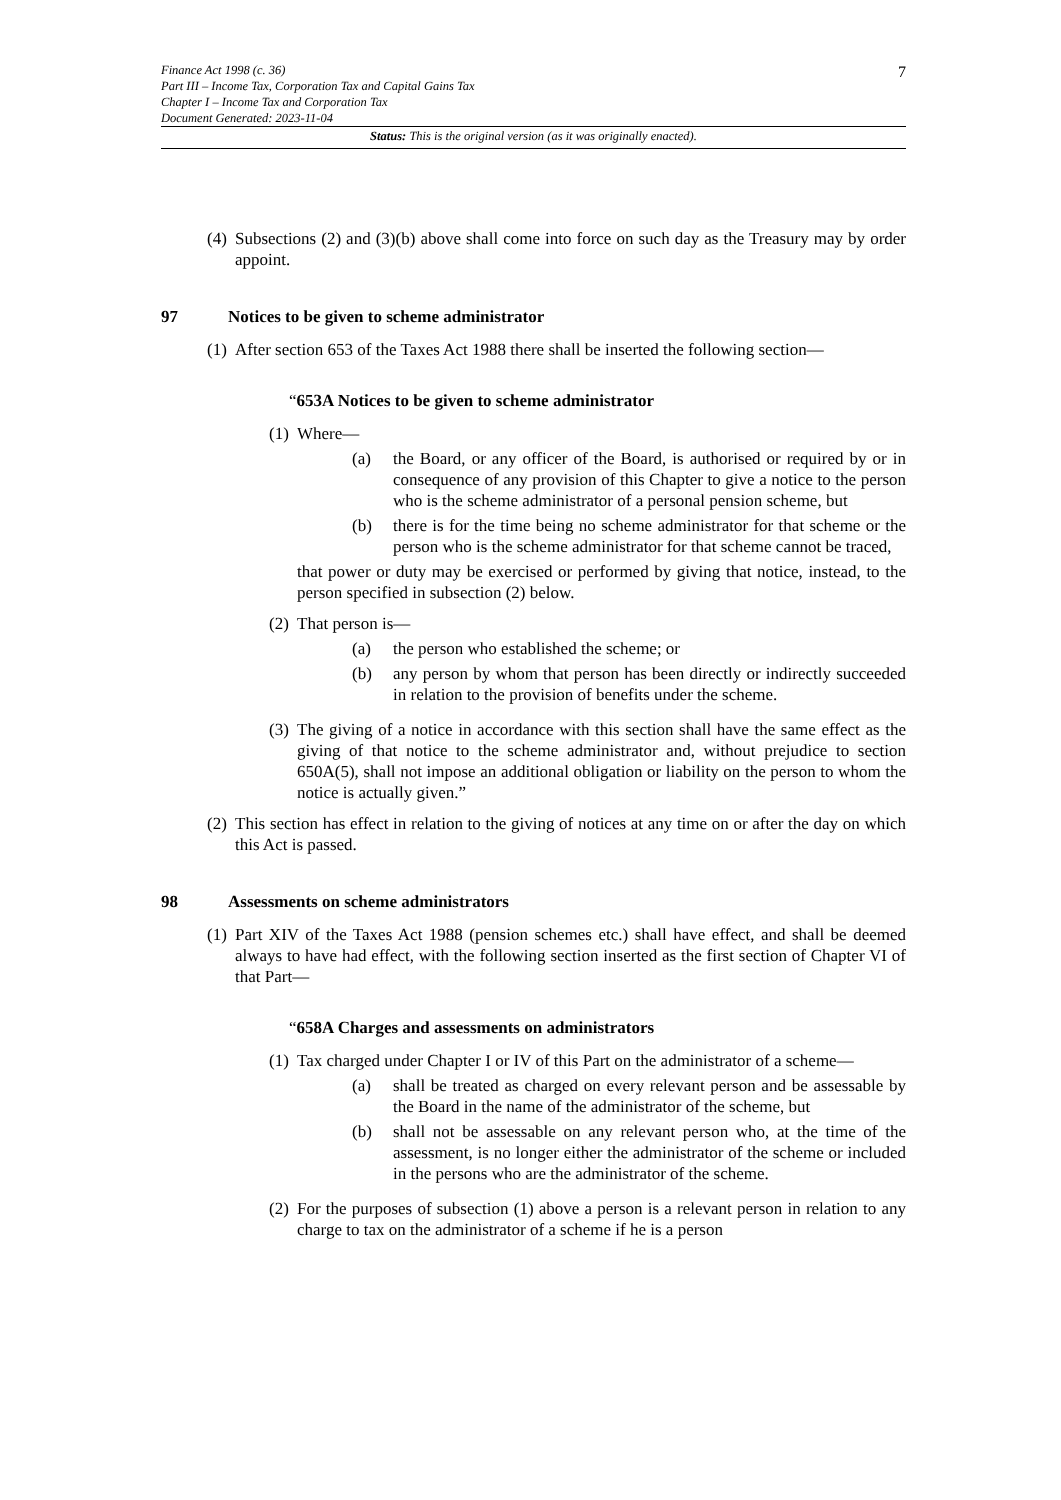7
Finance Act 1998 (c. 36)
Part III – Income Tax, Corporation Tax and Capital Gains Tax
Chapter I – Income Tax and Corporation Tax
Document Generated: 2023-11-04
Status: This is the original version (as it was originally enacted).
(4) Subsections (2) and (3)(b) above shall come into force on such day as the Treasury may by order appoint.
97 Notices to be given to scheme administrator
(1) After section 653 of the Taxes Act 1988 there shall be inserted the following section—
“653A Notices to be given to scheme administrator
(1)
Where—
(a) the Board, or any officer of the Board, is authorised or required by or in consequence of any provision of this Chapter to give a notice to the person who is the scheme administrator of a personal pension scheme, but
(b) there is for the time being no scheme administrator for that scheme or the person who is the scheme administrator for that scheme cannot be traced,
that power or duty may be exercised or performed by giving that notice, instead, to the person specified in subsection (2) below.
(2)
That person is—
(a) the person who established the scheme; or
(b) any person by whom that person has been directly or indirectly succeeded in relation to the provision of benefits under the scheme.
(3) The giving of a notice in accordance with this section shall have the same effect as the giving of that notice to the scheme administrator and, without prejudice to section 650A(5), shall not impose an additional obligation or liability on the person to whom the notice is actually given.”
(2) This section has effect in relation to the giving of notices at any time on or after the day on which this Act is passed.
98 Assessments on scheme administrators
(1) Part XIV of the Taxes Act 1988 (pension schemes etc.) shall have effect, and shall be deemed always to have had effect, with the following section inserted as the first section of Chapter VI of that Part—
“658A Charges and assessments on administrators
(1)
Tax charged under Chapter I or IV of this Part on the administrator of a scheme—
(a) shall be treated as charged on every relevant person and be assessable by the Board in the name of the administrator of the scheme, but
(b) shall not be assessable on any relevant person who, at the time of the assessment, is no longer either the administrator of the scheme or included in the persons who are the administrator of the scheme.
(2) For the purposes of subsection (1) above a person is a relevant person in relation to any charge to tax on the administrator of a scheme if he is a person